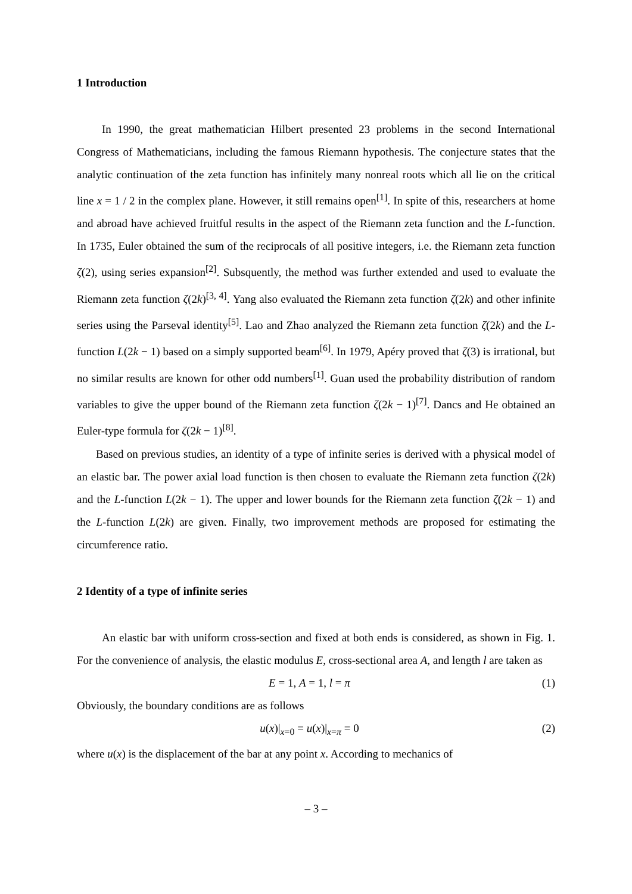1 Introduction
In 1990, the great mathematician Hilbert presented 23 problems in the second International Congress of Mathematicians, including the famous Riemann hypothesis. The conjecture states that the analytic continuation of the zeta function has infinitely many nonreal roots which all lie on the critical line x = 1 / 2 in the complex plane. However, it still remains open<sup>[1]</sup>. In spite of this, researchers at home and abroad have achieved fruitful results in the aspect of the Riemann zeta function and the L-function. In 1735, Euler obtained the sum of the reciprocals of all positive integers, i.e. the Riemann zeta function ζ(2), using series expansion<sup>[2]</sup>. Subsquently, the method was further extended and used to evaluate the Riemann zeta function ζ(2k)<sup>[3, 4]</sup>. Yang also evaluated the Riemann zeta function ζ(2k) and other infinite series using the Parseval identity<sup>[5]</sup>. Lao and Zhao analyzed the Riemann zeta function ζ(2k) and the L-function L(2k − 1) based on a simply supported beam<sup>[6]</sup>. In 1979, Apéry proved that ζ(3) is irrational, but no similar results are known for other odd numbers<sup>[1]</sup>. Guan used the probability distribution of random variables to give the upper bound of the Riemann zeta function ζ(2k − 1)<sup>[7]</sup>. Dancs and He obtained an Euler-type formula for ζ(2k − 1)<sup>[8]</sup>.
Based on previous studies, an identity of a type of infinite series is derived with a physical model of an elastic bar. The power axial load function is then chosen to evaluate the Riemann zeta function ζ(2k) and the L-function L(2k − 1). The upper and lower bounds for the Riemann zeta function ζ(2k − 1) and the L-function L(2k) are given. Finally, two improvement methods are proposed for estimating the circumference ratio.
2 Identity of a type of infinite series
An elastic bar with uniform cross-section and fixed at both ends is considered, as shown in Fig. 1. For the convenience of analysis, the elastic modulus E, cross-sectional area A, and length l are taken as
E = 1, A = 1, l = π (1)
Obviously, the boundary conditions are as follows
u(x)|<sub>x=0</sub> = u(x)|<sub>x=π</sub> = 0 (2)
where u(x) is the displacement of the bar at any point x. According to mechanics of
– 3 –